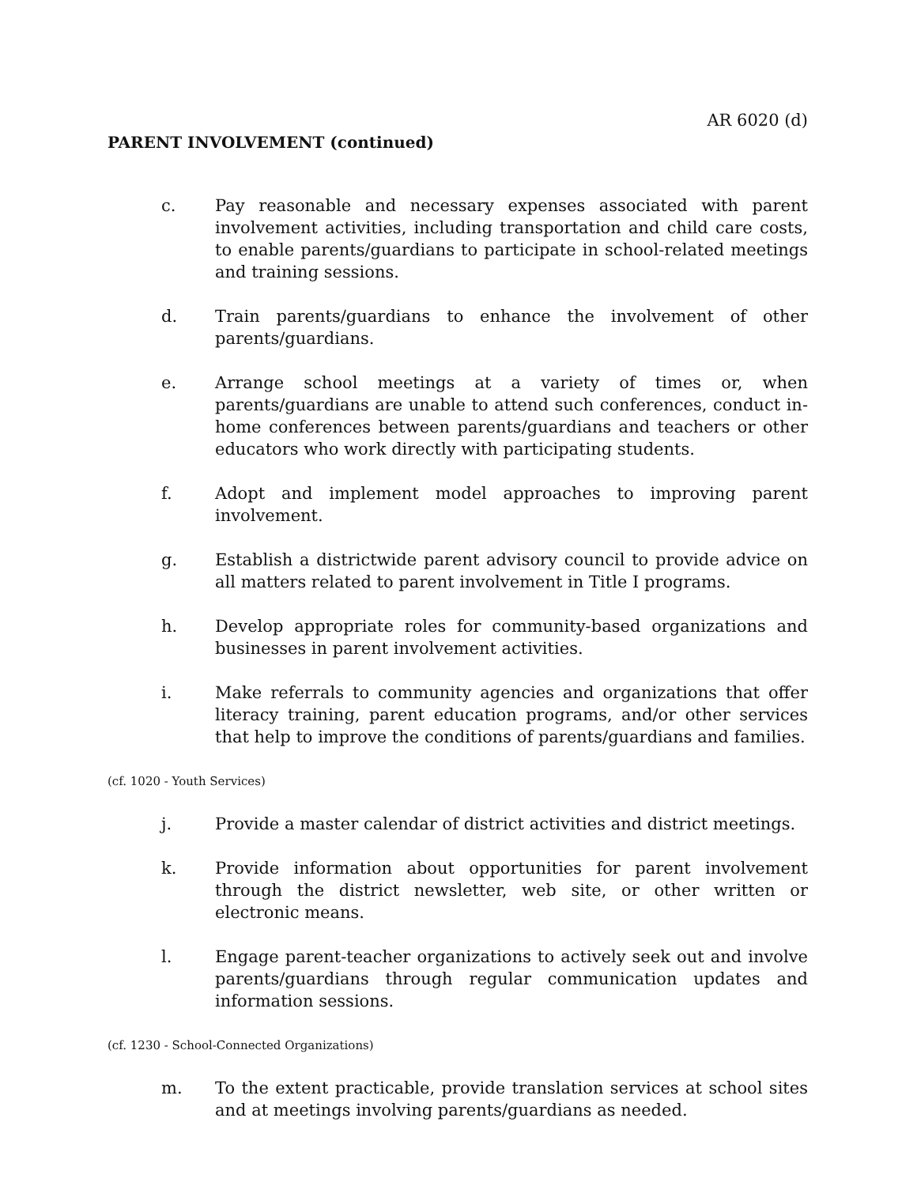AR 6020 (d)
PARENT INVOLVEMENT (continued)
c. Pay reasonable and necessary expenses associated with parent involvement activities, including transportation and child care costs, to enable parents/guardians to participate in school-related meetings and training sessions.
d. Train parents/guardians to enhance the involvement of other parents/guardians.
e. Arrange school meetings at a variety of times or, when parents/guardians are unable to attend such conferences, conduct in-home conferences between parents/guardians and teachers or other educators who work directly with participating students.
f. Adopt and implement model approaches to improving parent involvement.
g. Establish a districtwide parent advisory council to provide advice on all matters related to parent involvement in Title I programs.
h. Develop appropriate roles for community-based organizations and businesses in parent involvement activities.
i. Make referrals to community agencies and organizations that offer literacy training, parent education programs, and/or other services that help to improve the conditions of parents/guardians and families.
(cf. 1020 - Youth Services)
j. Provide a master calendar of district activities and district meetings.
k. Provide information about opportunities for parent involvement through the district newsletter, web site, or other written or electronic means.
l. Engage parent-teacher organizations to actively seek out and involve parents/guardians through regular communication updates and information sessions.
(cf. 1230 - School-Connected Organizations)
m. To the extent practicable, provide translation services at school sites and at meetings involving parents/guardians as needed.